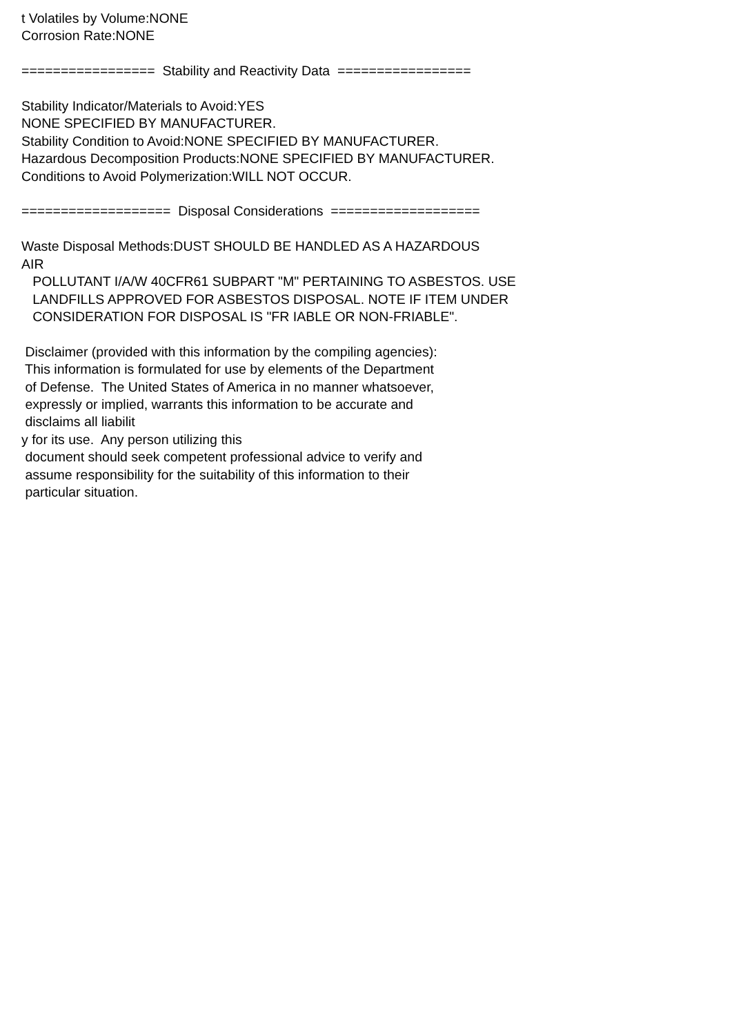t Volatiles by Volume:NONE Corrosion Rate:NONE ================= Stability and Reactivity Data ================= Stability Indicator/Materials to Avoid:YES NONE SPECIFIED BY MANUFACTURER. Stability Condition to Avoid:NONE SPECIFIED BY MANUFACTURER. Hazardous Decomposition Products:NONE SPECIFIED BY MANUFACTURER. Conditions to Avoid Polymerization:WILL NOT OCCUR. =================== Disposal Considerations =================== Waste Disposal Methods:DUST SHOULD BE HANDLED AS A HAZARDOUS AIR POLLUTANT I/A/W 40CFR61 SUBPART "M" PERTAINING TO ASBESTOS. USE LANDFILLS APPROVED FOR ASBESTOS DISPOSAL. NOTE IF ITEM UNDER CONSIDERATION FOR DISPOSAL IS "FR IABLE OR NON-FRIABLE". Disclaimer (provided with this information by the compiling agencies): This information is formulated for use by elements of the Department of Defense. The United States of America in no manner whatsoever, expressly or implied, warrants this information to be accurate and disclaims all liabilit y for its use. Any person utilizing this document should seek competent professional advice to verify and assume responsibility for the suitability of this information to their particular situation.